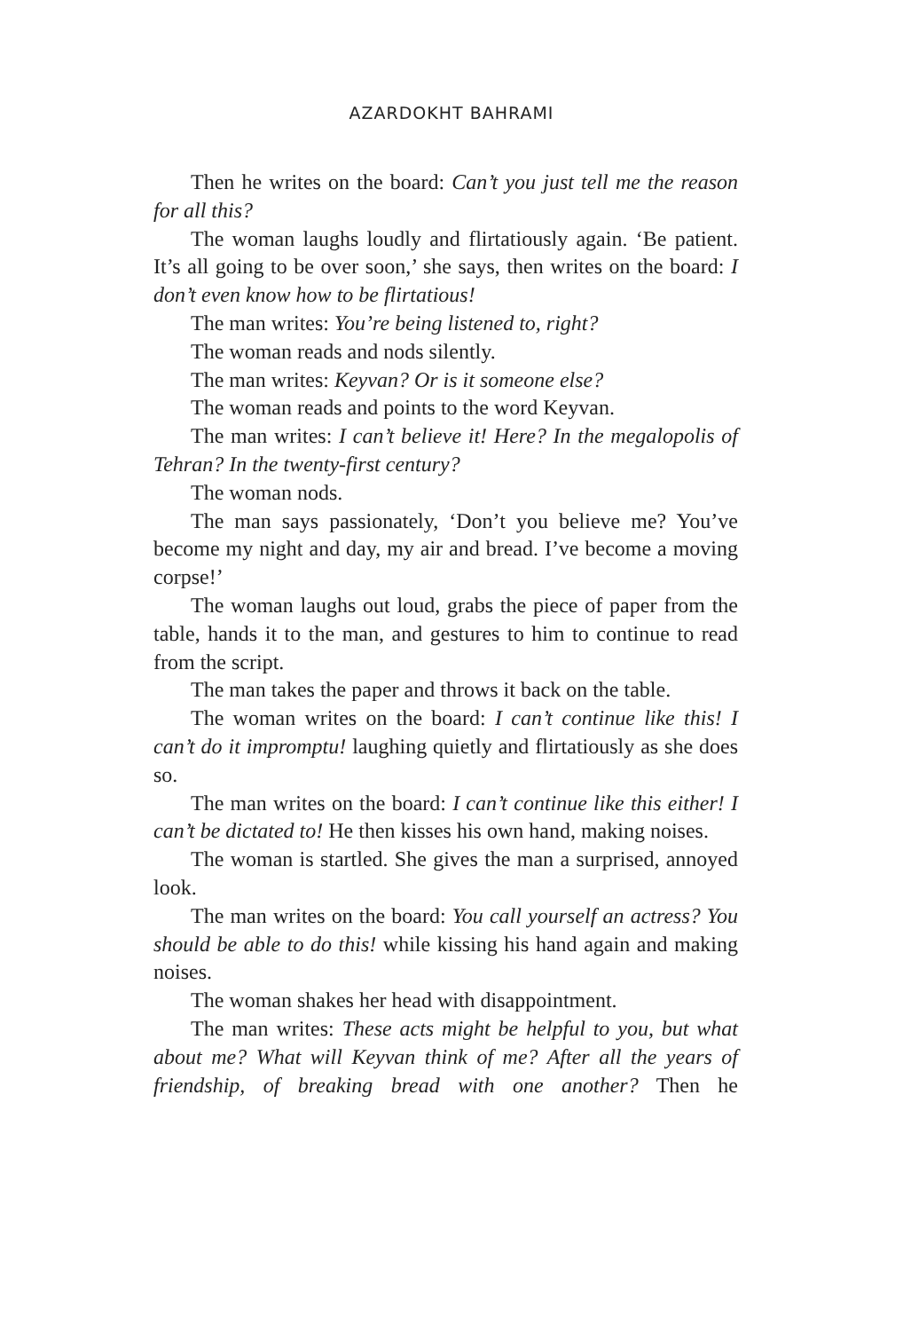AZARDOKHT BAHRAMI
Then he writes on the board: Can’t you just tell me the reason for all this?
The woman laughs loudly and flirtatiously again. ‘Be patient. It’s all going to be over soon,’ she says, then writes on the board: I don’t even know how to be flirtatious!
The man writes: You’re being listened to, right?
The woman reads and nods silently.
The man writes: Keyvan? Or is it someone else?
The woman reads and points to the word Keyvan.
The man writes: I can’t believe it! Here? In the megalopolis of Tehran? In the twenty-first century?
The woman nods.
The man says passionately, ‘Don’t you believe me? You’ve become my night and day, my air and bread. I’ve become a moving corpse!’
The woman laughs out loud, grabs the piece of paper from the table, hands it to the man, and gestures to him to continue to read from the script.
The man takes the paper and throws it back on the table.
The woman writes on the board: I can’t continue like this! I can’t do it impromptu! laughing quietly and flirtatiously as she does so.
The man writes on the board: I can’t continue like this either! I can’t be dictated to! He then kisses his own hand, making noises.
The woman is startled. She gives the man a surprised, annoyed look.
The man writes on the board: You call yourself an actress? You should be able to do this! while kissing his hand again and making noises.
The woman shakes her head with disappointment.
The man writes: These acts might be helpful to you, but what about me? What will Keyvan think of me? After all the years of friendship, of breaking bread with one another? Then he